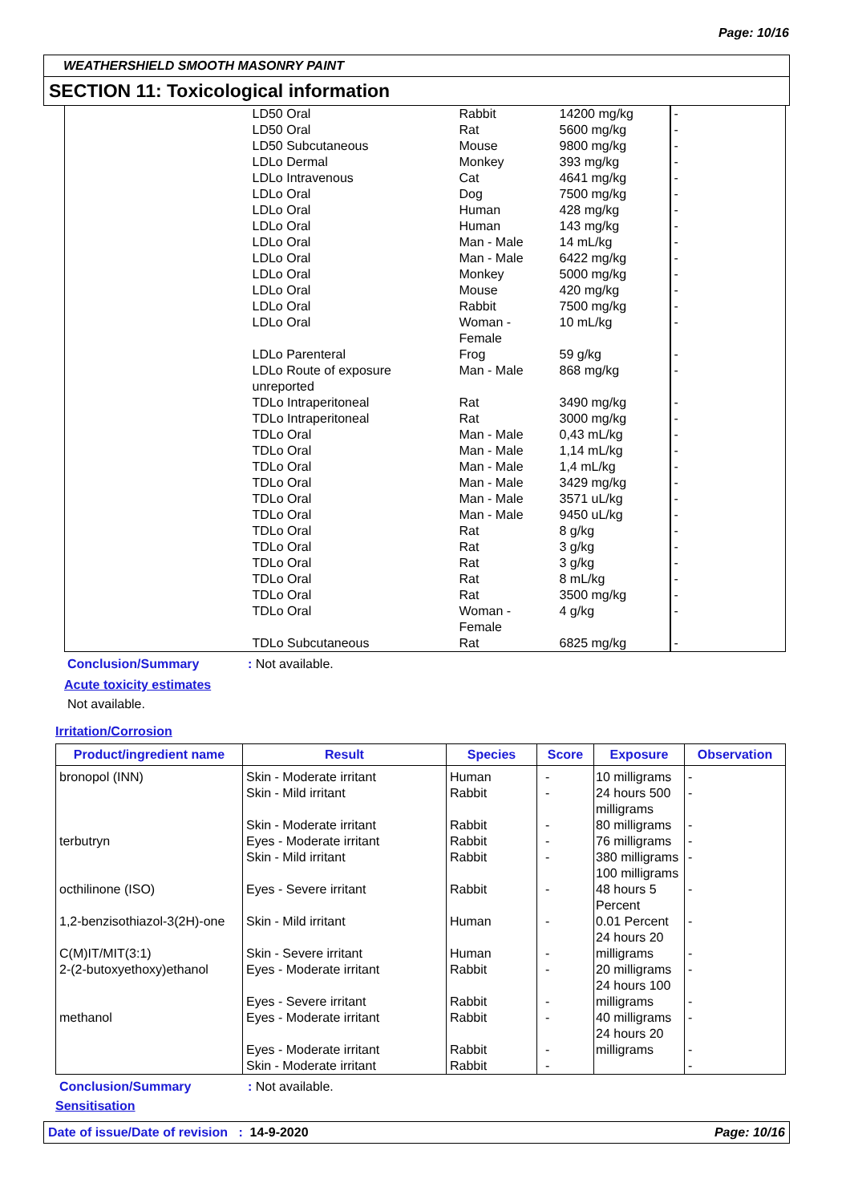Page: 10/16
WEATHERSHIELD SMOOTH MASONRY PAINT
SECTION 11: Toxicological information
| | LD50 Oral | Rabbit | 14200 mg/kg | - |
| | LD50 Oral | Rat | 5600 mg/kg | - |
| | LD50 Subcutaneous | Mouse | 9800 mg/kg | - |
| | LDLo Dermal | Monkey | 393 mg/kg | - |
| | LDLo Intravenous | Cat | 4641 mg/kg | - |
| | LDLo Oral | Dog | 7500 mg/kg | - |
| | LDLo Oral | Human | 428 mg/kg | - |
| | LDLo Oral | Human | 143 mg/kg | - |
| | LDLo Oral | Man - Male | 14 mL/kg | - |
| | LDLo Oral | Man - Male | 6422 mg/kg | - |
| | LDLo Oral | Monkey | 5000 mg/kg | - |
| | LDLo Oral | Mouse | 420 mg/kg | - |
| | LDLo Oral | Rabbit | 7500 mg/kg | - |
| | LDLo Oral | Woman - Female | 10 mL/kg | - |
| | LDLo Parenteral | Frog | 59 g/kg | - |
| | LDLo Route of exposure unreported | Man - Male | 868 mg/kg | - |
| | TDLo Intraperitoneal | Rat | 3490 mg/kg | - |
| | TDLo Intraperitoneal | Rat | 3000 mg/kg | - |
| | TDLo Oral | Man - Male | 0,43 mL/kg | - |
| | TDLo Oral | Man - Male | 1,14 mL/kg | - |
| | TDLo Oral | Man - Male | 1,4 mL/kg | - |
| | TDLo Oral | Man - Male | 3429 mg/kg | - |
| | TDLo Oral | Man - Male | 3571 uL/kg | - |
| | TDLo Oral | Man - Male | 9450 uL/kg | - |
| | TDLo Oral | Rat | 8 g/kg | - |
| | TDLo Oral | Rat | 3 g/kg | - |
| | TDLo Oral | Rat | 3 g/kg | - |
| | TDLo Oral | Rat | 8 mL/kg | - |
| | TDLo Oral | Rat | 3500 mg/kg | - |
| | TDLo Oral | Woman - Female | 4 g/kg | - |
| | TDLo Subcutaneous | Rat | 6825 mg/kg | - |
Conclusion/Summary: Not available.
Acute toxicity estimates
Not available.
Irritation/Corrosion
| Product/ingredient name | Result | Species | Score | Exposure | Observation |
| --- | --- | --- | --- | --- | --- |
| bronopol (INN) terbutryn octhilinone (ISO) 1,2-benzisothiazol-3(2H)-one C(M)IT/MIT(3:1) 2-(2-butoxyethoxy)ethanol methanol | Skin - Moderate irritant Skin - Mild irritant Skin - Moderate irritant Eyes - Moderate irritant Skin - Mild irritant Eyes - Severe irritant Skin - Mild irritant Skin - Severe irritant Eyes - Moderate irritant Eyes - Severe irritant Eyes - Moderate irritant Eyes - Moderate irritant Skin - Moderate irritant | Human Rabbit Rabbit Rabbit Rabbit Rabbit Human Human Rabbit Rabbit Rabbit Rabbit Rabbit | - - - - - - - - - - - - - | 10 milligrams 24 hours 500 milligrams 80 milligrams 76 milligrams 380 milligrams 100 milligrams 48 hours 5 Percent 0.01 Percent 24 hours 20 milligrams 20 milligrams 24 hours 100 milligrams 40 milligrams 24 hours 20 milligrams | - - - - - - - - - - - - - |
Conclusion/Summary: Not available.
Sensitisation
Date of issue/Date of revision : 14-9-2020 Page: 10/16